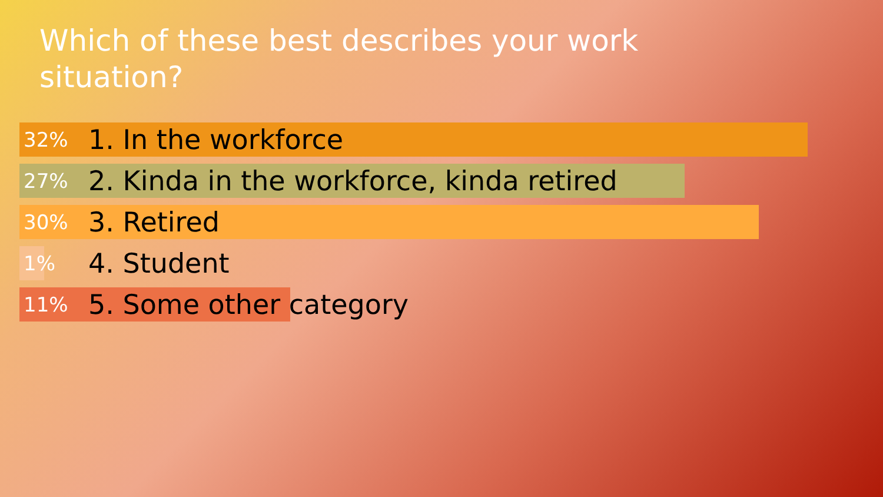Which of these best describes your work situation?
32% 1. In the workforce
27% 2. Kinda in the workforce, kinda retired
30% 3. Retired
1% 4. Student
11% 5. Some other category